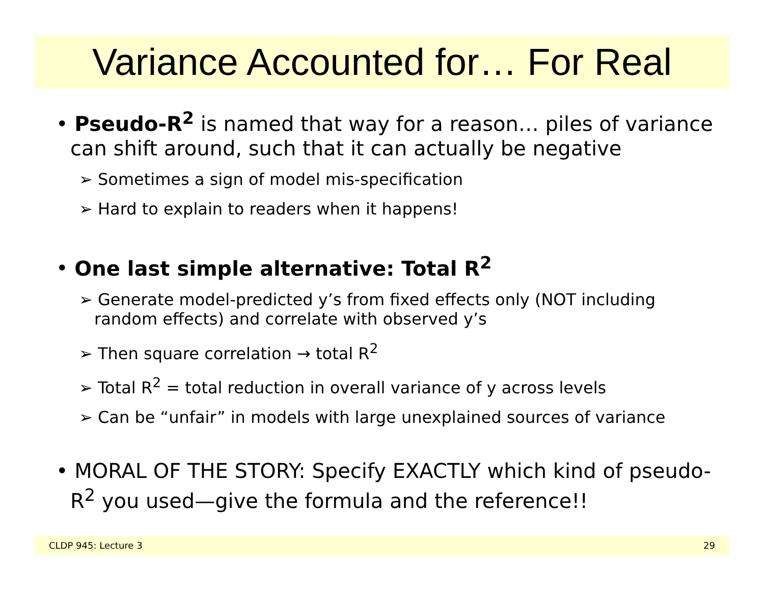Variance Accounted for… For Real
• Pseudo-R<sup>2</sup> is named that way for a reason… piles of variance can shift around, such that it can actually be negative
➢ Sometimes a sign of model mis-specification
➢ Hard to explain to readers when it happens!
• One last simple alternative: Total R<sup>2</sup>
➢ Generate model-predicted y’s from fixed effects only (NOT including random effects) and correlate with observed y’s
➢ Then square correlation → total R<sup>2</sup>
➢ Total R<sup>2</sup> = total reduction in overall variance of y across levels
➢ Can be “unfair” in models with large unexplained sources of variance
• MORAL OF THE STORY: Specify EXACTLY which kind of pseudo-R<sup>2</sup> you used—give the formula and the reference!!
CLDP 945: Lecture 3 29